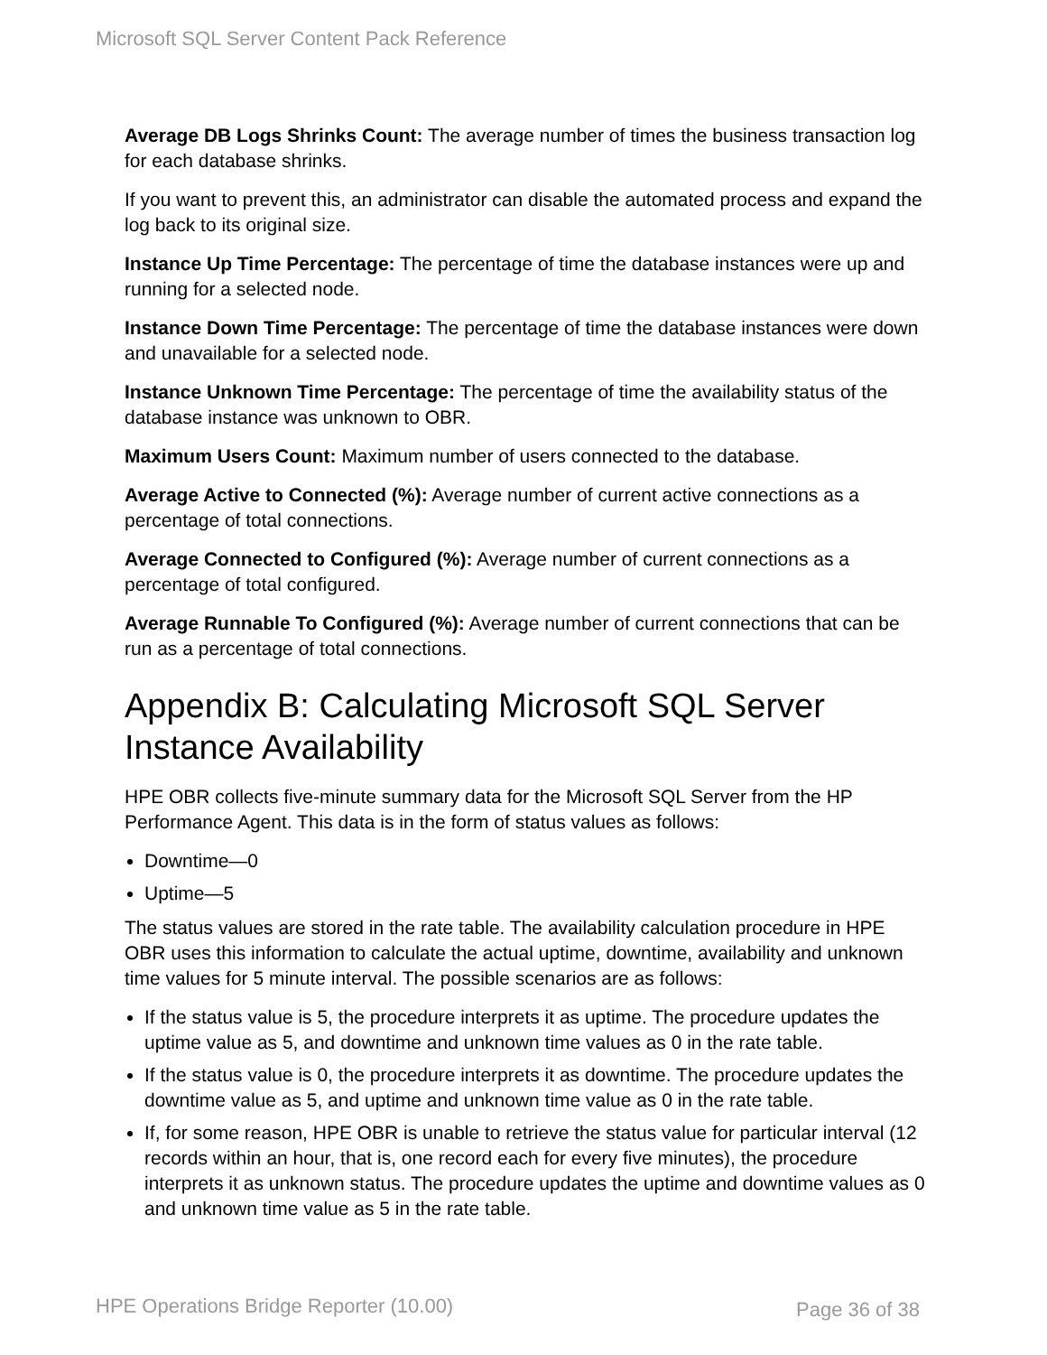Microsoft SQL Server Content Pack Reference
Average DB Logs Shrinks Count: The average number of times the business transaction log for each database shrinks.
If you want to prevent this, an administrator can disable the automated process and expand the log back to its original size.
Instance Up Time Percentage: The percentage of time the database instances were up and running for a selected node.
Instance Down Time Percentage: The percentage of time the database instances were down and unavailable for a selected node.
Instance Unknown Time Percentage: The percentage of time the availability status of the database instance was unknown to OBR.
Maximum Users Count: Maximum number of users connected to the database.
Average Active to Connected (%): Average number of current active connections as a percentage of total connections.
Average Connected to Configured (%): Average number of current connections as a percentage of total configured.
Average Runnable To Configured (%): Average number of current connections that can be run as a percentage of total connections.
Appendix B: Calculating Microsoft SQL Server Instance Availability
HPE OBR collects five-minute summary data for the Microsoft SQL Server from the HP Performance Agent. This data is in the form of status values as follows:
Downtime—0
Uptime—5
The status values are stored in the rate table. The availability calculation procedure in HPE OBR uses this information to calculate the actual uptime, downtime, availability and unknown time values for 5 minute interval. The possible scenarios are as follows:
If the status value is 5, the procedure interprets it as uptime. The procedure updates the uptime value as 5, and downtime and unknown time values as 0 in the rate table.
If the status value is 0, the procedure interprets it as downtime. The procedure updates the downtime value as 5, and uptime and unknown time value as 0 in the rate table.
If, for some reason, HPE OBR is unable to retrieve the status value for particular interval (12 records within an hour, that is, one record each for every five minutes), the procedure interprets it as unknown status. The procedure updates the uptime and downtime values as 0 and unknown time value as 5 in the rate table.
HPE Operations Bridge Reporter (10.00)
Page 36 of 38